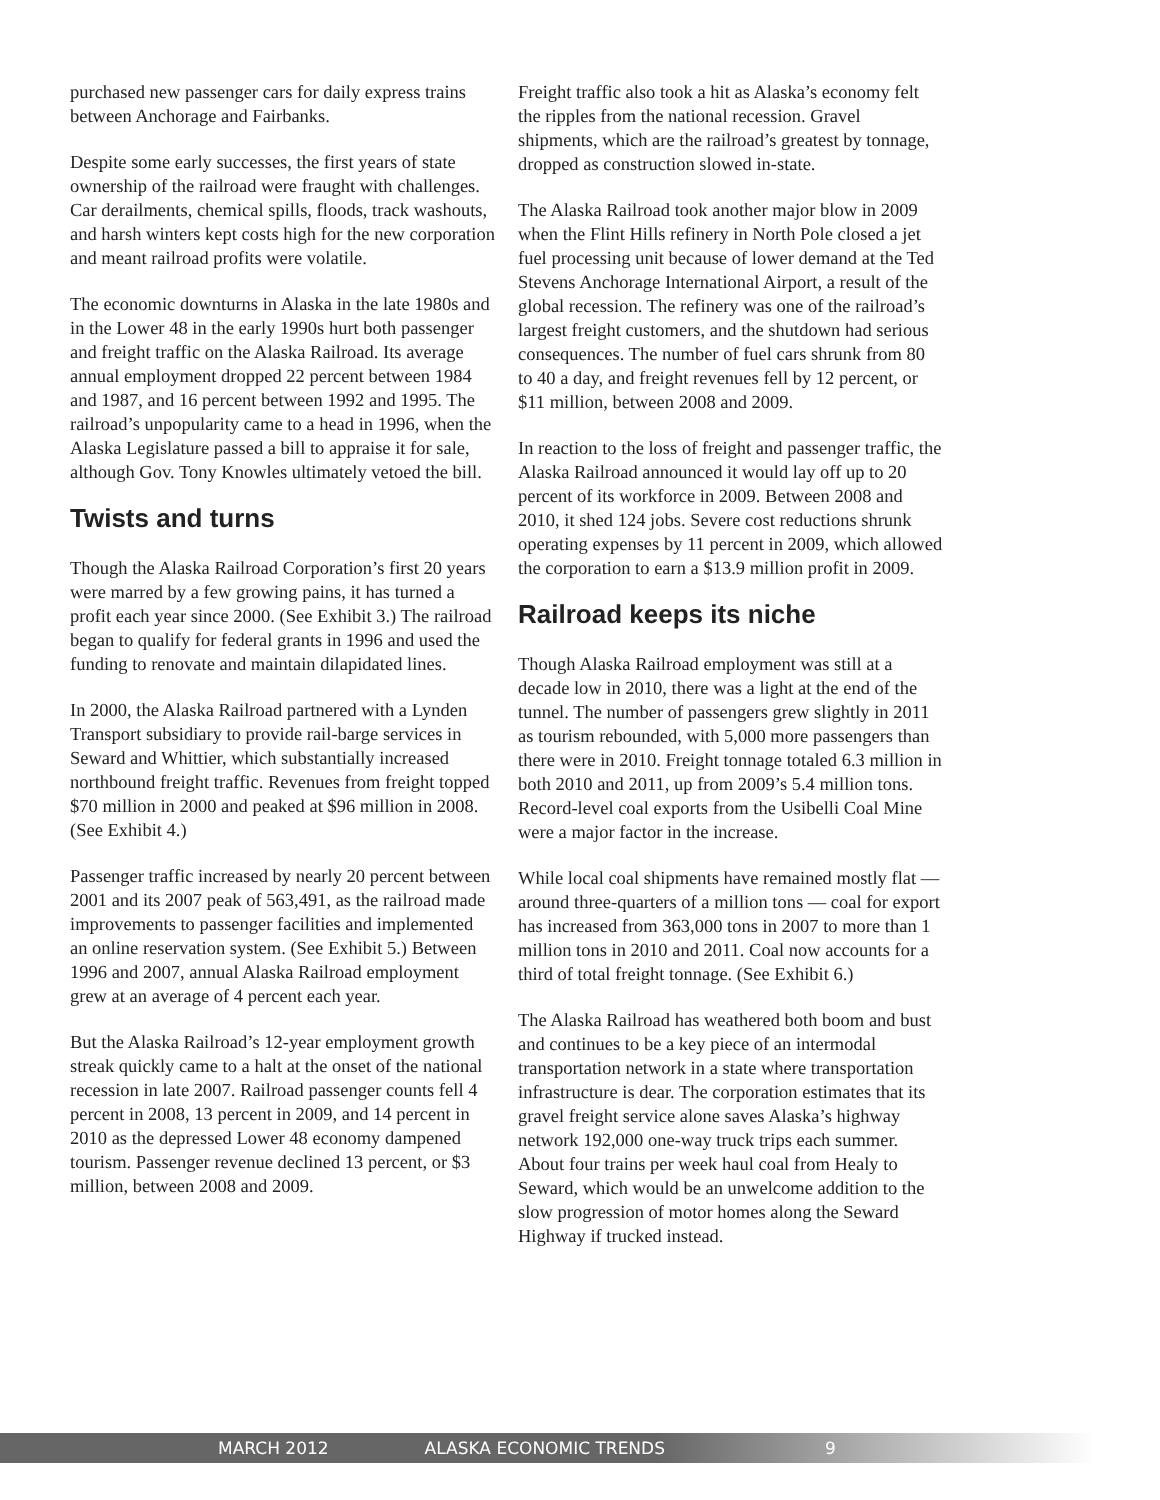purchased new passenger cars for daily express trains between Anchorage and Fairbanks.
Despite some early successes, the first years of state ownership of the railroad were fraught with challenges. Car derailments, chemical spills, floods, track washouts, and harsh winters kept costs high for the new corporation and meant railroad profits were volatile.
The economic downturns in Alaska in the late 1980s and in the Lower 48 in the early 1990s hurt both passenger and freight traffic on the Alaska Railroad. Its average annual employment dropped 22 percent between 1984 and 1987, and 16 percent between 1992 and 1995. The railroad’s unpopularity came to a head in 1996, when the Alaska Legislature passed a bill to appraise it for sale, although Gov. Tony Knowles ultimately vetoed the bill.
Twists and turns
Though the Alaska Railroad Corporation’s first 20 years were marred by a few growing pains, it has turned a profit each year since 2000. (See Exhibit 3.) The railroad began to qualify for federal grants in 1996 and used the funding to renovate and maintain dilapidated lines.
In 2000, the Alaska Railroad partnered with a Lynden Transport subsidiary to provide rail-barge services in Seward and Whittier, which substantially increased northbound freight traffic. Revenues from freight topped $70 million in 2000 and peaked at $96 million in 2008. (See Exhibit 4.)
Passenger traffic increased by nearly 20 percent between 2001 and its 2007 peak of 563,491, as the railroad made improvements to passenger facilities and implemented an online reservation system. (See Exhibit 5.) Between 1996 and 2007, annual Alaska Railroad employment grew at an average of 4 percent each year.
But the Alaska Railroad’s 12-year employment growth streak quickly came to a halt at the onset of the national recession in late 2007. Railroad passenger counts fell 4 percent in 2008, 13 percent in 2009, and 14 percent in 2010 as the depressed Lower 48 economy dampened tourism. Passenger revenue declined 13 percent, or $3 million, between 2008 and 2009.
Freight traffic also took a hit as Alaska’s economy felt the ripples from the national recession. Gravel shipments, which are the railroad’s greatest by tonnage, dropped as construction slowed in-state.
The Alaska Railroad took another major blow in 2009 when the Flint Hills refinery in North Pole closed a jet fuel processing unit because of lower demand at the Ted Stevens Anchorage International Airport, a result of the global recession. The refinery was one of the railroad’s largest freight customers, and the shutdown had serious consequences. The number of fuel cars shrunk from 80 to 40 a day, and freight revenues fell by 12 percent, or $11 million, between 2008 and 2009.
In reaction to the loss of freight and passenger traffic, the Alaska Railroad announced it would lay off up to 20 percent of its workforce in 2009. Between 2008 and 2010, it shed 124 jobs. Severe cost reductions shrunk operating expenses by 11 percent in 2009, which allowed the corporation to earn a $13.9 million profit in 2009.
Railroad keeps its niche
Though Alaska Railroad employment was still at a decade low in 2010, there was a light at the end of the tunnel. The number of passengers grew slightly in 2011 as tourism rebounded, with 5,000 more passengers than there were in 2010. Freight tonnage totaled 6.3 million in both 2010 and 2011, up from 2009’s 5.4 million tons. Record-level coal exports from the Usibelli Coal Mine were a major factor in the increase.
While local coal shipments have remained mostly flat — around three-quarters of a million tons — coal for export has increased from 363,000 tons in 2007 to more than 1 million tons in 2010 and 2011. Coal now accounts for a third of total freight tonnage. (See Exhibit 6.)
The Alaska Railroad has weathered both boom and bust and continues to be a key piece of an intermodal transportation network in a state where transportation infrastructure is dear. The corporation estimates that its gravel freight service alone saves Alaska’s highway network 192,000 one-way truck trips each summer. About four trains per week haul coal from Healy to Seward, which would be an unwelcome addition to the slow progression of motor homes along the Seward Highway if trucked instead.
MARCH 2012 ALASKA ECONOMIC TRENDS 9